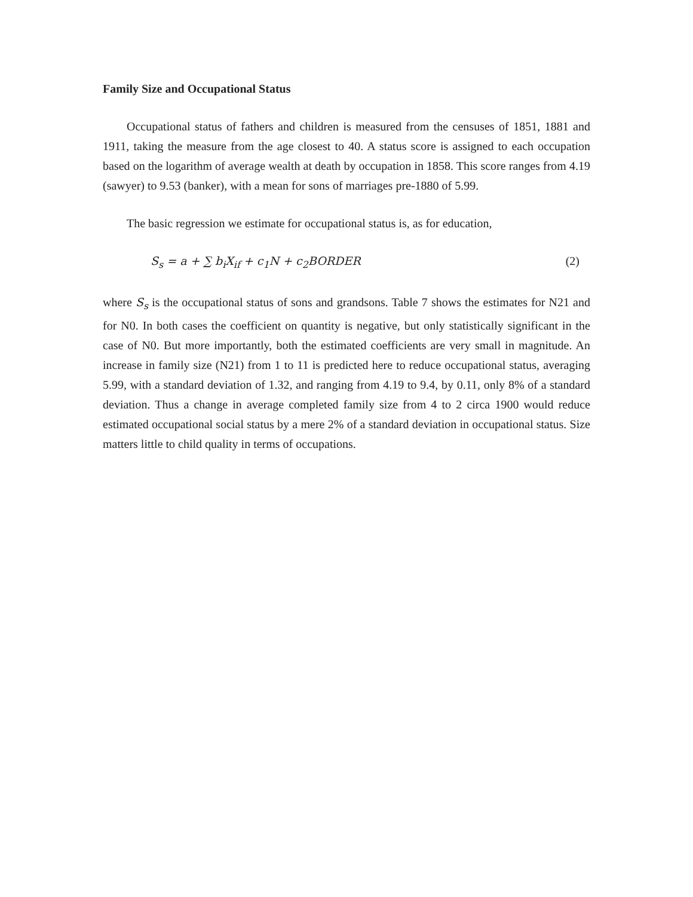Family Size and Occupational Status
Occupational status of fathers and children is measured from the censuses of 1851, 1881 and 1911, taking the measure from the age closest to 40. A status score is assigned to each occupation based on the logarithm of average wealth at death by occupation in 1858. This score ranges from 4.19 (sawyer) to 9.53 (banker), with a mean for sons of marriages pre-1880 of 5.99.
The basic regression we estimate for occupational status is, as for education,
S<sub>s</sub> = a + ∑ b<sub>i</sub>X<sub>if</sub> + c<sub>1</sub>N + c<sub>2</sub>BORDER (2)
where S<sub>s</sub> is the occupational status of sons and grandsons. Table 7 shows the estimates for N21 and for N0. In both cases the coefficient on quantity is negative, but only statistically significant in the case of N0. But more importantly, both the estimated coefficients are very small in magnitude. An increase in family size (N21) from 1 to 11 is predicted here to reduce occupational status, averaging 5.99, with a standard deviation of 1.32, and ranging from 4.19 to 9.4, by 0.11, only 8% of a standard deviation. Thus a change in average completed family size from 4 to 2 circa 1900 would reduce estimated occupational social status by a mere 2% of a standard deviation in occupational status. Size matters little to child quality in terms of occupations.